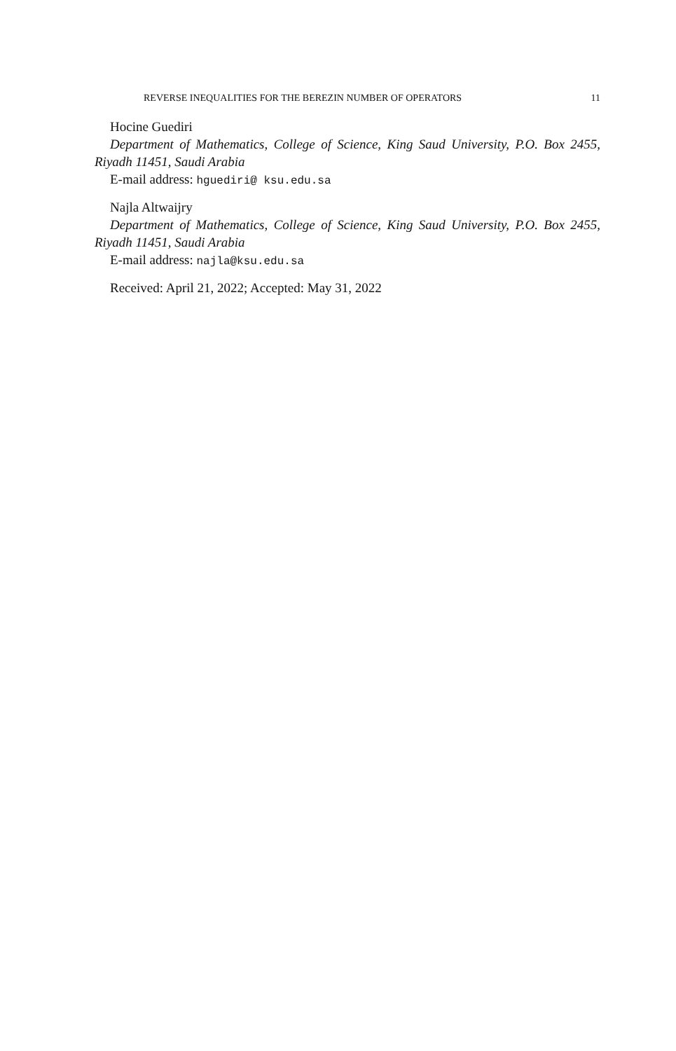REVERSE INEQUALITIES FOR THE BEREZIN NUMBER OF OPERATORS 11
Hocine Guediri
Department of Mathematics, College of Science, King Saud University, P.O. Box 2455, Riyadh 11451, Saudi Arabia
E-mail address: hguediri@ ksu.edu.sa
Najla Altwaijry
Department of Mathematics, College of Science, King Saud University, P.O. Box 2455, Riyadh 11451, Saudi Arabia
E-mail address: najla@ksu.edu.sa
Received: April 21, 2022; Accepted: May 31, 2022